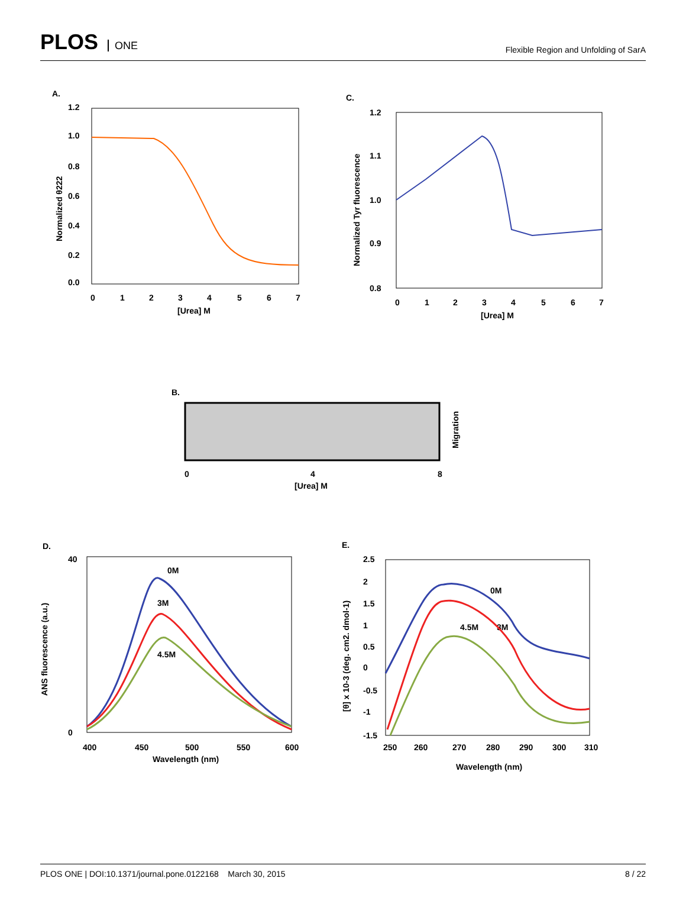PLOS ONE
Flexible Region and Unfolding of SarA
A.
1.2
1.0
0.8
0.6
0.4
0.2
0.0
0
1
2
3
4
5
6
7
[Urea] M
Normalized θ222
C.
1.2
1.1
1.0
0.9
0.8
0
1
2
3
4
5
6
7
[Urea] M
Normalized Tyr fluorescence
B.
0
4
8
[Urea] M
Migration
D.
40
0
400
450
500
550
600
Wavelength (nm)
ANS fluorescence (a.u.)
0M
3M
4.5M
E.
2.5
2
1.5
1
0.5
0
-0.5
-1
-1.5
250
260
270
280
290
300
310
Wavelength (nm)
[θ] x 10-3 (deg. cm2. dmol-1)
0M
4.5M
3M
PLOS ONE | DOI:10.1371/journal.pone.0122168 March 30, 2015
8 / 22